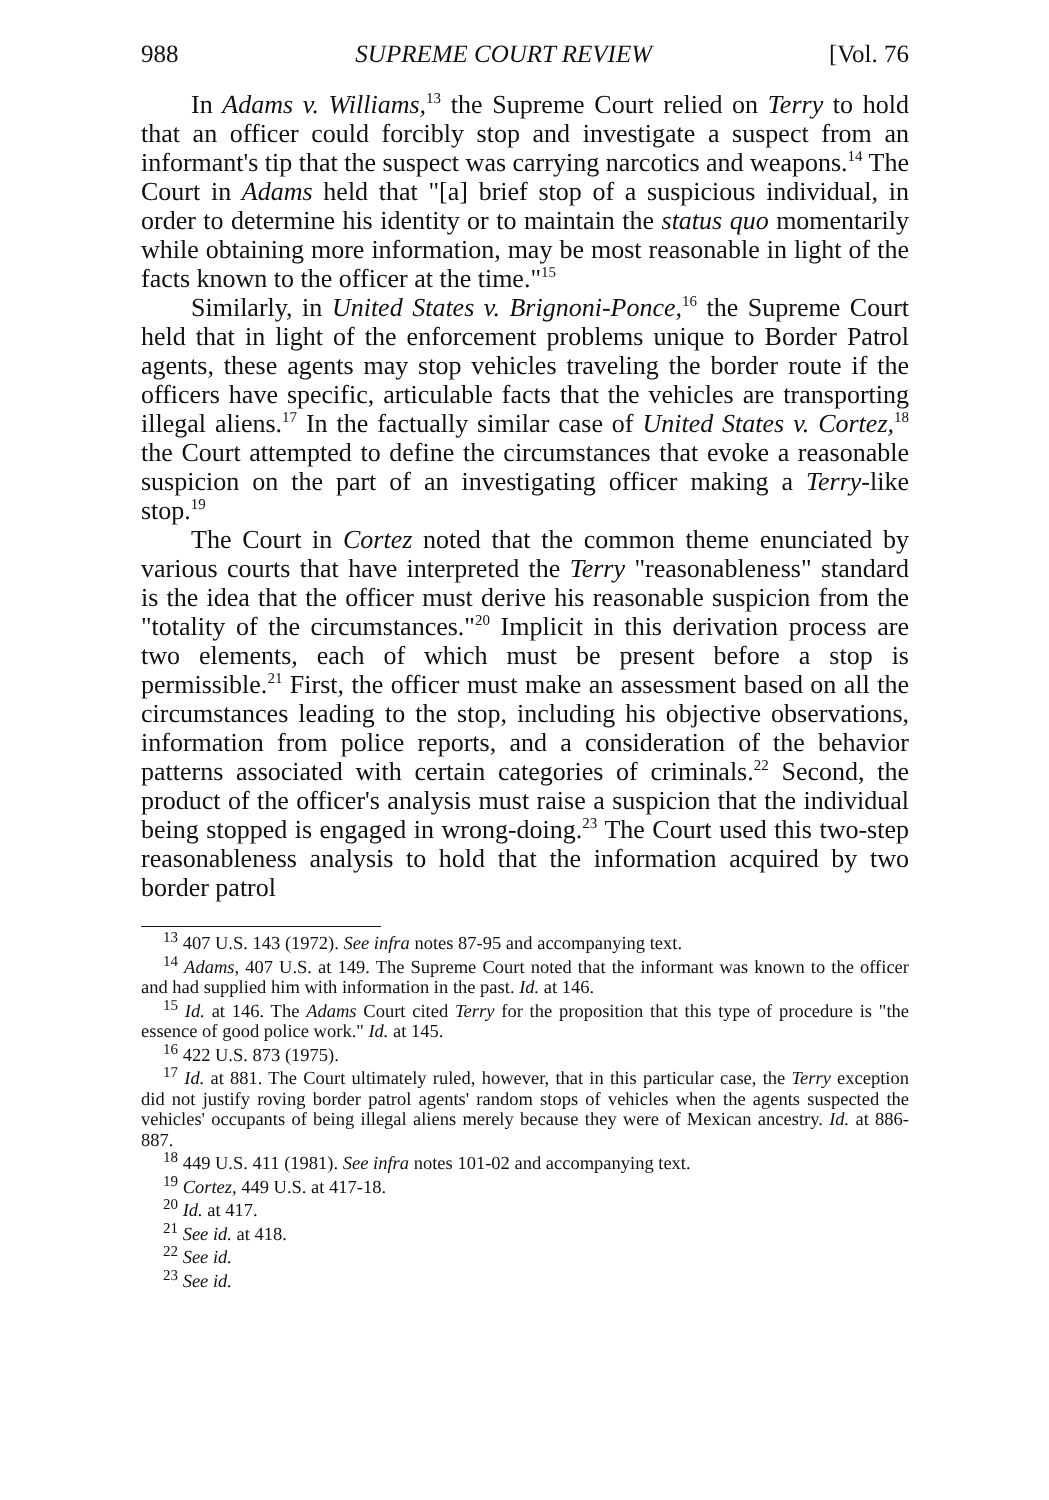988 SUPREME COURT REVIEW [Vol. 76
In Adams v. Williams,<sup>13</sup> the Supreme Court relied on Terry to hold that an officer could forcibly stop and investigate a suspect from an informant's tip that the suspect was carrying narcotics and weapons.<sup>14</sup> The Court in Adams held that "[a] brief stop of a suspicious individual, in order to determine his identity or to maintain the status quo momentarily while obtaining more information, may be most reasonable in light of the facts known to the officer at the time."<sup>15</sup>
Similarly, in United States v. Brignoni-Ponce,<sup>16</sup> the Supreme Court held that in light of the enforcement problems unique to Border Patrol agents, these agents may stop vehicles traveling the border route if the officers have specific, articulable facts that the vehicles are transporting illegal aliens.<sup>17</sup> In the factually similar case of United States v. Cortez,<sup>18</sup> the Court attempted to define the circumstances that evoke a reasonable suspicion on the part of an investigating officer making a Terry-like stop.<sup>19</sup>
The Court in Cortez noted that the common theme enunciated by various courts that have interpreted the Terry "reasonableness" standard is the idea that the officer must derive his reasonable suspicion from the "totality of the circumstances."<sup>20</sup> Implicit in this derivation process are two elements, each of which must be present before a stop is permissible.<sup>21</sup> First, the officer must make an assessment based on all the circumstances leading to the stop, including his objective observations, information from police reports, and a consideration of the behavior patterns associated with certain categories of criminals.<sup>22</sup> Second, the product of the officer's analysis must raise a suspicion that the individual being stopped is engaged in wrong-doing.<sup>23</sup> The Court used this two-step reasonableness analysis to hold that the information acquired by two border patrol
<sup>13</sup> 407 U.S. 143 (1972). See infra notes 87-95 and accompanying text.
<sup>14</sup> Adams, 407 U.S. at 149. The Supreme Court noted that the informant was known to the officer and had supplied him with information in the past. Id. at 146.
<sup>15</sup> Id. at 146. The Adams Court cited Terry for the proposition that this type of procedure is "the essence of good police work." Id. at 145.
<sup>16</sup> 422 U.S. 873 (1975).
<sup>17</sup> Id. at 881. The Court ultimately ruled, however, that in this particular case, the Terry exception did not justify roving border patrol agents' random stops of vehicles when the agents suspected the vehicles' occupants of being illegal aliens merely because they were of Mexican ancestry. Id. at 886-887.
<sup>18</sup> 449 U.S. 411 (1981). See infra notes 101-02 and accompanying text.
<sup>19</sup> Cortez, 449 U.S. at 417-18.
<sup>20</sup> Id. at 417.
<sup>21</sup> See id. at 418.
<sup>22</sup> See id.
<sup>23</sup> See id.